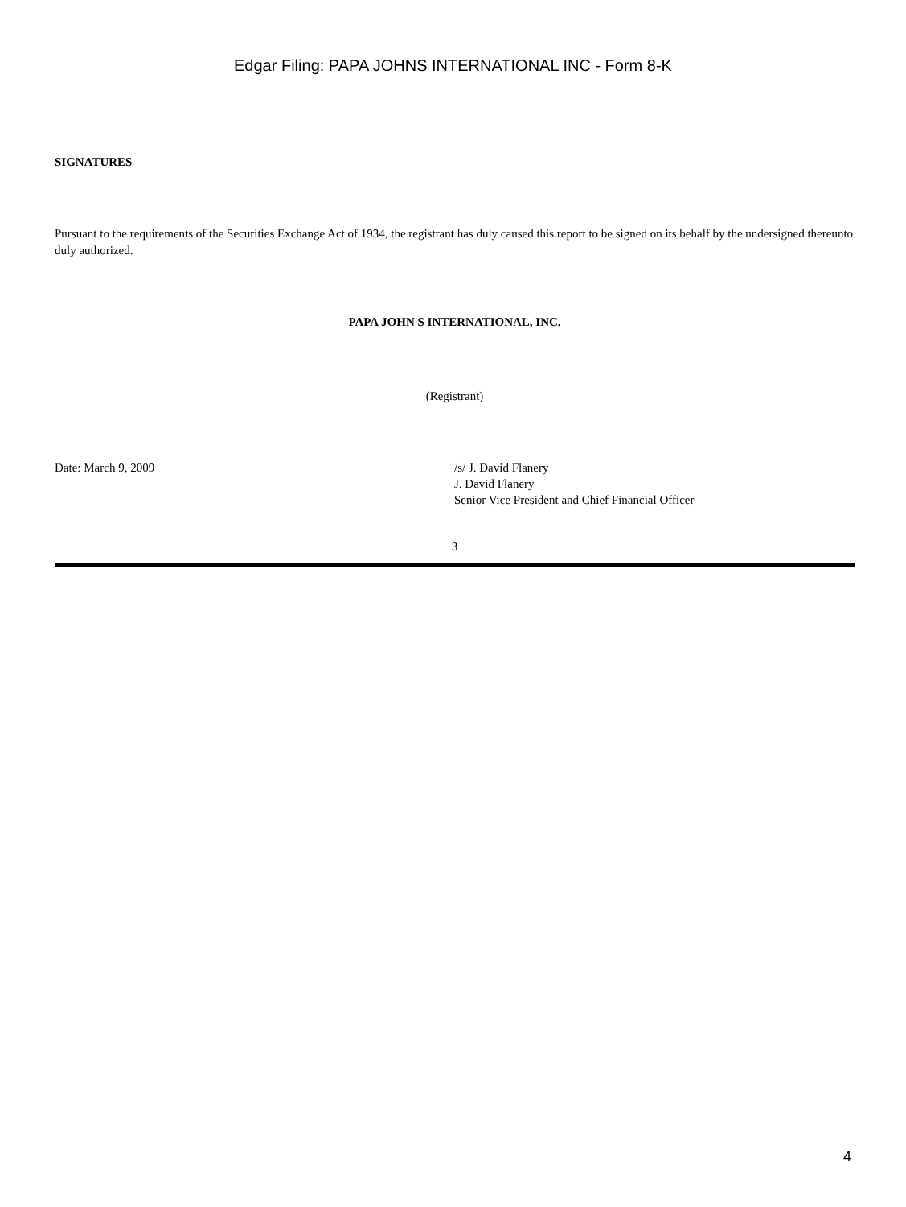Edgar Filing: PAPA JOHNS INTERNATIONAL INC - Form 8-K
SIGNATURES
Pursuant to the requirements of the Securities Exchange Act of 1934, the registrant has duly caused this report to be signed on its behalf by the undersigned thereunto duly authorized.
PAPA JOHN S INTERNATIONAL, INC.
(Registrant)
Date: March 9, 2009 /s/ J. David Flanery
J. David Flanery
Senior Vice President and Chief Financial Officer
3
4